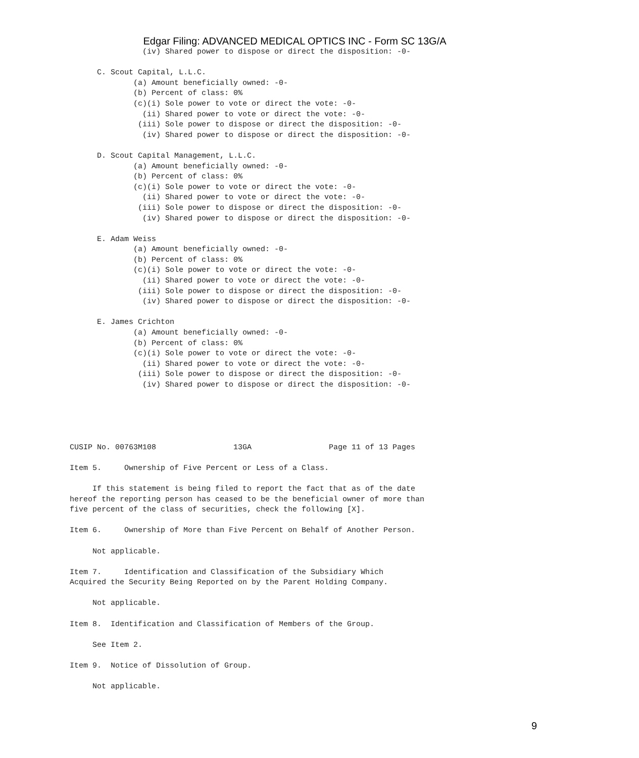Edgar Filing: ADVANCED MEDICAL OPTICS INC - Form SC 13G/A
                (iv) Shared power to dispose or direct the disposition: -0-

      C. Scout Capital, L.L.C.
              (a) Amount beneficially owned: -0-
              (b) Percent of class: 0%
              (c)(i) Sole power to vote or direct the vote: -0-
                (ii) Shared power to vote or direct the vote: -0-
               (iii) Sole power to dispose or direct the disposition: -0-
                (iv) Shared power to dispose or direct the disposition: -0-

      D. Scout Capital Management, L.L.C.
              (a) Amount beneficially owned: -0-
              (b) Percent of class: 0%
              (c)(i) Sole power to vote or direct the vote: -0-
                (ii) Shared power to vote or direct the vote: -0-
               (iii) Sole power to dispose or direct the disposition: -0-
                (iv) Shared power to dispose or direct the disposition: -0-

      E. Adam Weiss
              (a) Amount beneficially owned: -0-
              (b) Percent of class: 0%
              (c)(i) Sole power to vote or direct the vote: -0-
                (ii) Shared power to vote or direct the vote: -0-
               (iii) Sole power to dispose or direct the disposition: -0-
                (iv) Shared power to dispose or direct the disposition: -0-

      E. James Crichton
              (a) Amount beneficially owned: -0-
              (b) Percent of class: 0%
              (c)(i) Sole power to vote or direct the vote: -0-
                (ii) Shared power to vote or direct the vote: -0-
               (iii) Sole power to dispose or direct the disposition: -0-
                (iv) Shared power to dispose or direct the disposition: -0-





CUSIP No. 00763M108                 13GA                 Page 11 of 13 Pages

Item 5.     Ownership of Five Percent or Less of a Class.

     If this statement is being filed to report the fact that as of the date
hereof the reporting person has ceased to be the beneficial owner of more than
five percent of the class of securities, check the following [X].

Item 6.     Ownership of More than Five Percent on Behalf of Another Person.

     Not applicable.

Item 7.     Identification and Classification of the Subsidiary Which
Acquired the Security Being Reported on by the Parent Holding Company.

     Not applicable.

Item 8.  Identification and Classification of Members of the Group.

     See Item 2.

Item 9.  Notice of Dissolution of Group.

     Not applicable.
9